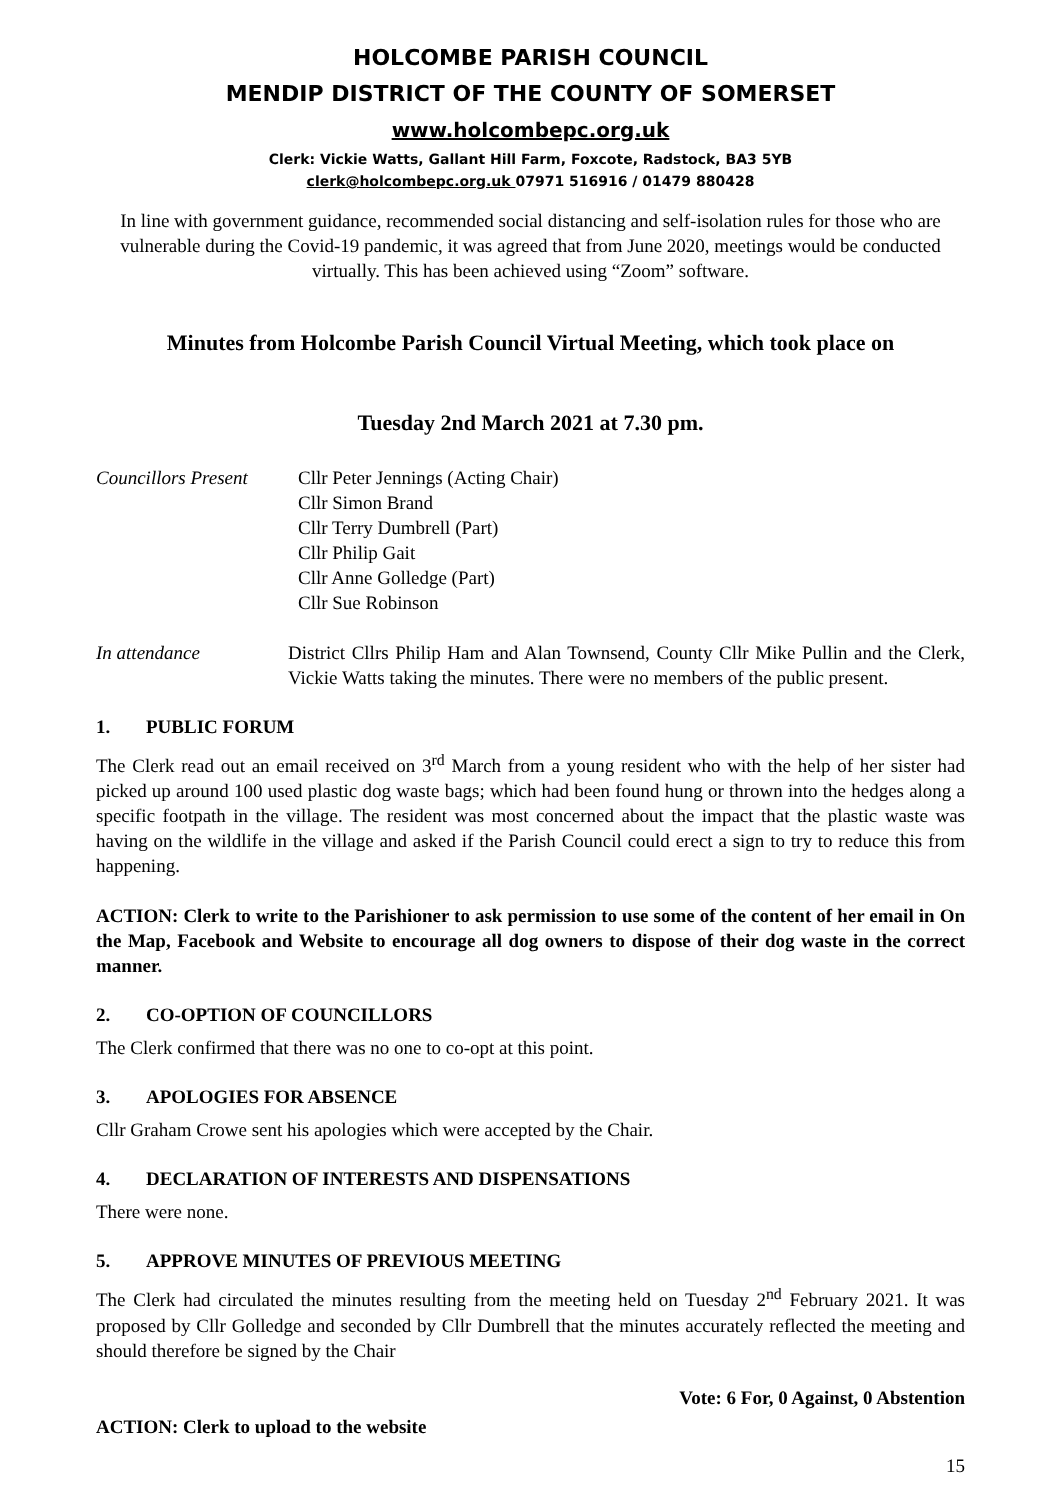HOLCOMBE PARISH COUNCIL
MENDIP DISTRICT OF THE COUNTY OF SOMERSET
www.holcombepc.org.uk
Clerk: Vickie Watts, Gallant Hill Farm, Foxcote, Radstock, BA3 5YB
clerk@holcombepc.org.uk 07971 516916 / 01479 880428
In line with government guidance, recommended social distancing and self-isolation rules for those who are vulnerable during the Covid-19 pandemic, it was agreed that from June 2020, meetings would be conducted virtually. This has been achieved using “Zoom” software.
Minutes from Holcombe Parish Council Virtual Meeting, which took place on
Tuesday 2nd March 2021 at 7.30 pm.
Councillors Present
Cllr Peter Jennings (Acting Chair)
Cllr Simon Brand
Cllr Terry Dumbrell (Part)
Cllr Philip Gait
Cllr Anne Golledge (Part)
Cllr Sue Robinson
In attendance District Cllrs Philip Ham and Alan Townsend, County Cllr Mike Pullin and the Clerk, Vickie Watts taking the minutes. There were no members of the public present.
1. PUBLIC FORUM
The Clerk read out an email received on 3<sup>rd</sup> March from a young resident who with the help of her sister had picked up around 100 used plastic dog waste bags; which had been found hung or thrown into the hedges along a specific footpath in the village. The resident was most concerned about the impact that the plastic waste was having on the wildlife in the village and asked if the Parish Council could erect a sign to try to reduce this from happening.
ACTION: Clerk to write to the Parishioner to ask permission to use some of the content of her email in On the Map, Facebook and Website to encourage all dog owners to dispose of their dog waste in the correct manner.
2. CO-OPTION OF COUNCILLORS
The Clerk confirmed that there was no one to co-opt at this point.
3. APOLOGIES FOR ABSENCE
Cllr Graham Crowe sent his apologies which were accepted by the Chair.
4. DECLARATION OF INTERESTS AND DISPENSATIONS
There were none.
5. APPROVE MINUTES OF PREVIOUS MEETING
The Clerk had circulated the minutes resulting from the meeting held on Tuesday 2<sup>nd</sup> February 2021. It was proposed by Cllr Golledge and seconded by Cllr Dumbrell that the minutes accurately reflected the meeting and should therefore be signed by the Chair
Vote: 6 For, 0 Against, 0 Abstention
ACTION: Clerk to upload to the website
15